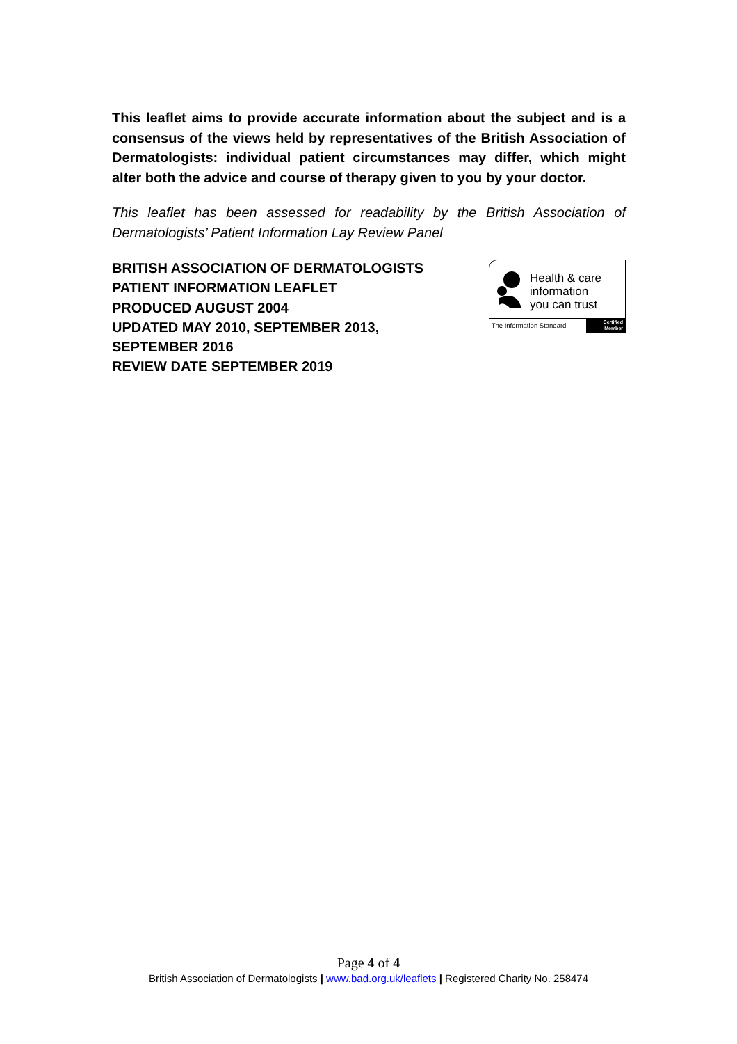This leaflet aims to provide accurate information about the subject and is a consensus of the views held by representatives of the British Association of Dermatologists: individual patient circumstances may differ, which might alter both the advice and course of therapy given to you by your doctor.
This leaflet has been assessed for readability by the British Association of Dermatologists’ Patient Information Lay Review Panel
BRITISH ASSOCIATION OF DERMATOLOGISTS
PATIENT INFORMATION LEAFLET
PRODUCED AUGUST 2004
UPDATED MAY 2010, SEPTEMBER 2013,
SEPTEMBER 2016
REVIEW DATE SEPTEMBER 2019
Health & care
information
you can trust
The Information Standard
Certified
Member
Page 4 of 4
British Association of Dermatologists | www.bad.org.uk/leaflets | Registered Charity No. 258474